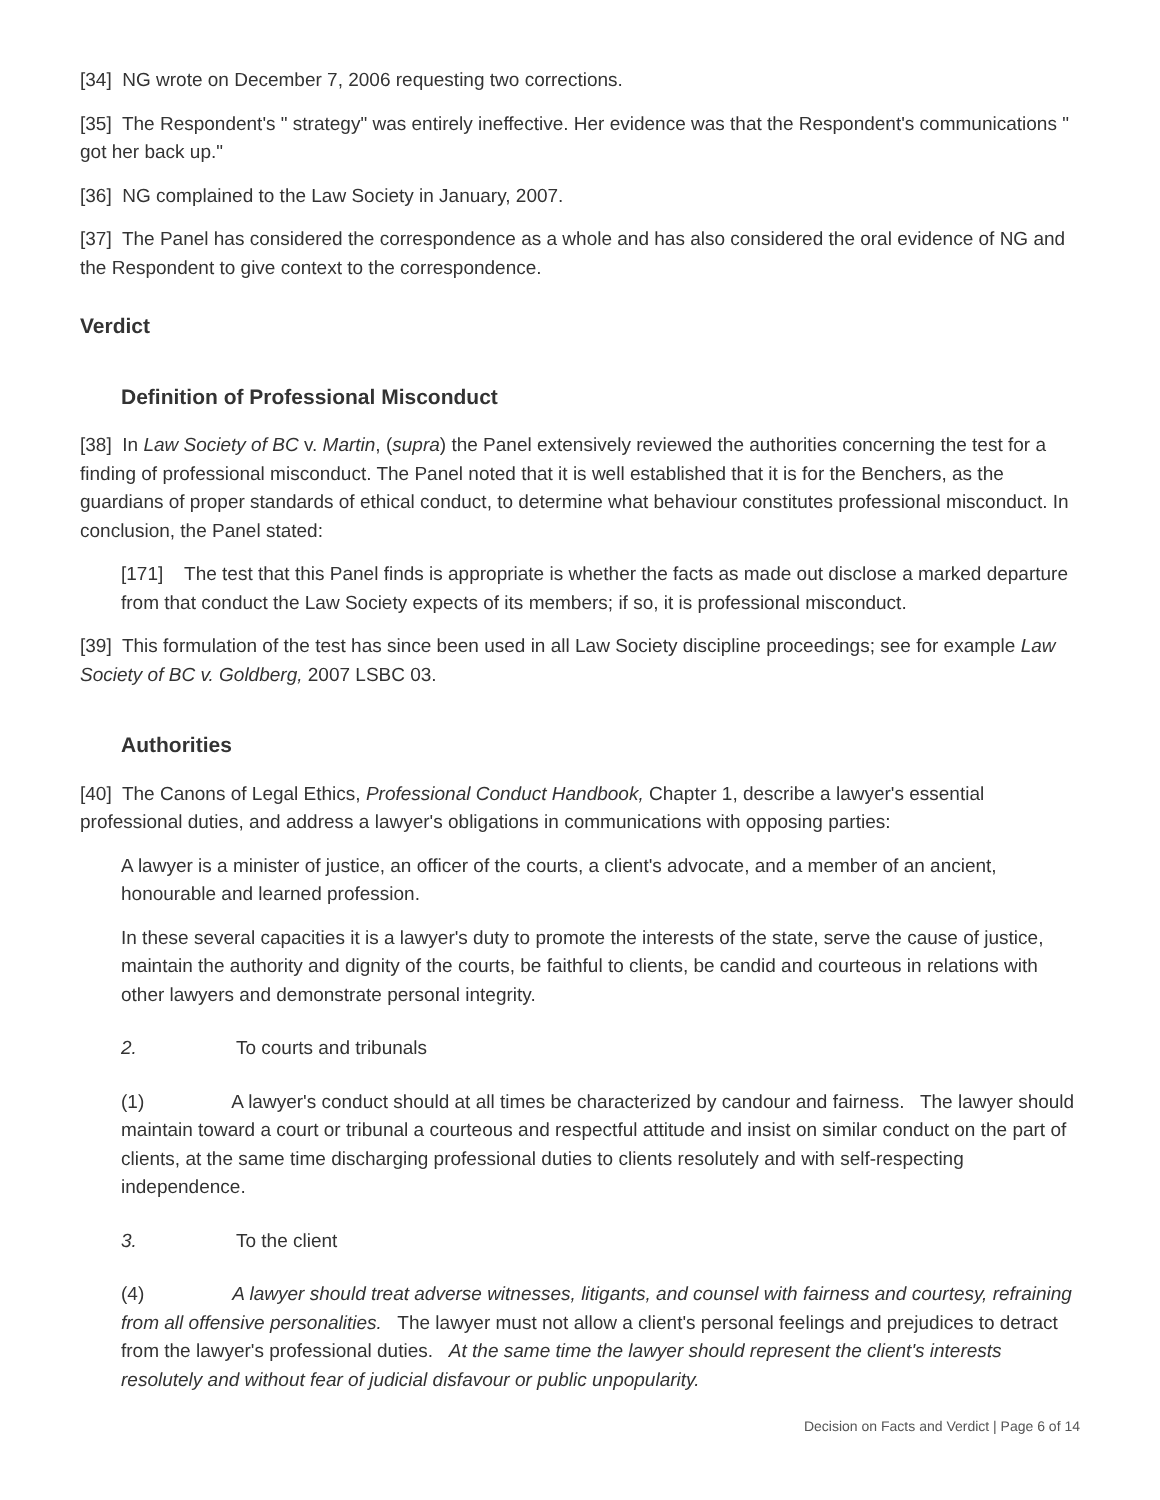[34] NG wrote on December 7, 2006 requesting two corrections.
[35] The Respondent's " strategy" was entirely ineffective. Her evidence was that the Respondent's communications " got her back up."
[36] NG complained to the Law Society in January, 2007.
[37] The Panel has considered the correspondence as a whole and has also considered the oral evidence of NG and the Respondent to give context to the correspondence.
Verdict
Definition of Professional Misconduct
[38] In Law Society of BC v. Martin, (supra) the Panel extensively reviewed the authorities concerning the test for a finding of professional misconduct. The Panel noted that it is well established that it is for the Benchers, as the guardians of proper standards of ethical conduct, to determine what behaviour constitutes professional misconduct. In conclusion, the Panel stated:
[171] The test that this Panel finds is appropriate is whether the facts as made out disclose a marked departure from that conduct the Law Society expects of its members; if so, it is professional misconduct.
[39] This formulation of the test has since been used in all Law Society discipline proceedings; see for example Law Society of BC v. Goldberg, 2007 LSBC 03.
Authorities
[40] The Canons of Legal Ethics, Professional Conduct Handbook, Chapter 1, describe a lawyer's essential professional duties, and address a lawyer's obligations in communications with opposing parties:
A lawyer is a minister of justice, an officer of the courts, a client's advocate, and a member of an ancient, honourable and learned profession.
In these several capacities it is a lawyer's duty to promote the interests of the state, serve the cause of justice, maintain the authority and dignity of the courts, be faithful to clients, be candid and courteous in relations with other lawyers and demonstrate personal integrity.
2. To courts and tribunals
(1) A lawyer's conduct should at all times be characterized by candour and fairness. The lawyer should maintain toward a court or tribunal a courteous and respectful attitude and insist on similar conduct on the part of clients, at the same time discharging professional duties to clients resolutely and with self-respecting independence.
3. To the client
(4) A lawyer should treat adverse witnesses, litigants, and counsel with fairness and courtesy, refraining from all offensive personalities. The lawyer must not allow a client's personal feelings and prejudices to detract from the lawyer's professional duties. At the same time the lawyer should represent the client's interests resolutely and without fear of judicial disfavour or public unpopularity.
Decision on Facts and Verdict | Page 6 of 14